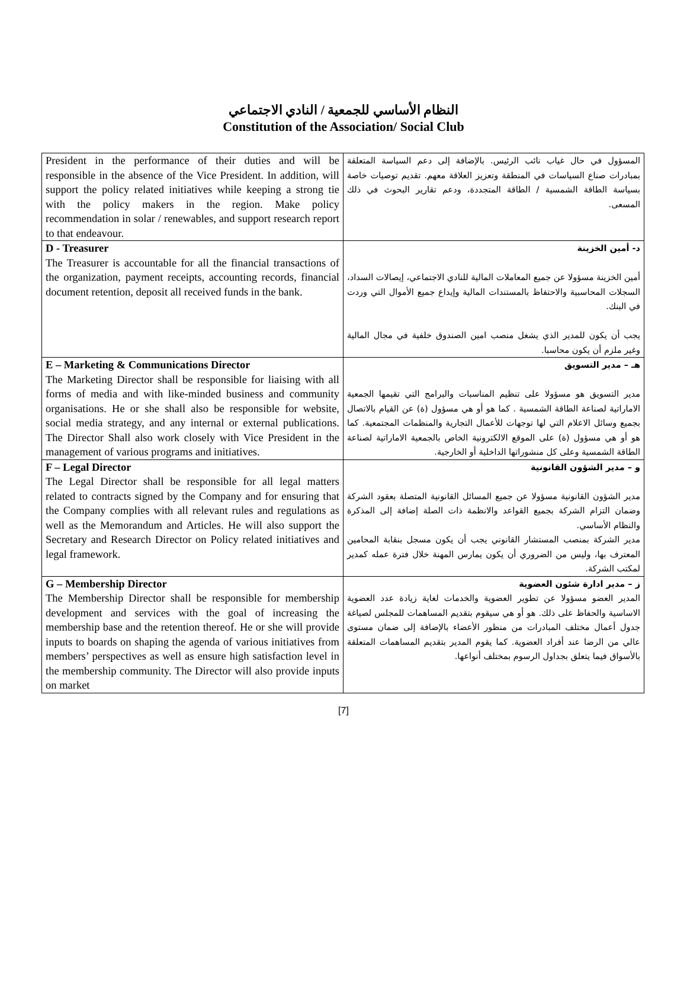النظام الأساسي للجمعية / النادي الاجتماعي
Constitution of the Association/ Social Club
| President in the performance of their duties and will be responsible in the absence of the Vice President. In addition, will support the policy related initiatives while keeping a strong tie with the policy makers in the region. Make policy recommendation in solar / renewables, and support research report to that endeavour. | المسؤول في حال غياب نائب الرئيس. بالإضافة إلى دعم السياسة المتعلقة بمبادرات صناع السياسات في المنطقة وتعزيز العلاقة معهم. تقديم توصيات خاصة بسياسة الطاقة الشمسية / الطاقة المتجددة، ودعم تقارير البحوث في ذلك المسعى. |
| D - Treasurer The Treasurer is accountable for all the financial transactions of the organization, payment receipts, accounting records, financial document retention, deposit all received funds in the bank. | د- أمين الخزينة أمين الخزينة مسؤولا عن جميع المعاملات المالية للنادي الاجتماعي، إيصالات السداد، السجلات المحاسبية والاحتفاظ بالمستندات المالية وإيداع جميع الأموال التي وردت في البنك. يجب أن يكون للمدير الذي يشغل منصب امين الصندوق خلفية في مجال المالية وغير ملزم أن يكون محاسبا. |
| E – Marketing & Communications Director The Marketing Director shall be responsible for liaising with all forms of media and with like-minded business and community organisations. He or she shall also be responsible for website, social media strategy, and any internal or external publications. The Director Shall also work closely with Vice President in the management of various programs and initiatives. | هـ – مدير التسويق مدير التسويق هو مسؤولا على تنظيم المناسبات والبرامج التي تقيمها الجمعية الاماراتية لصناعة الطاقة الشمسية . كما هو أو هي مسؤول (ة) عن القيام بالاتصال بجميع وسائل الاعلام التي لها توجهات للأعمال التجارية والمنظمات المجتمعية. كما هو أو هي مسؤول (ة) على الموقع الالكترونية الخاص بالجمعية الاماراتية لصناعة الطاقة الشمسية وعلى كل منشوراتها الداخلية أو الخارجية. |
| F – Legal Director The Legal Director shall be responsible for all legal matters related to contracts signed by the Company and for ensuring that the Company complies with all relevant rules and regulations as well as the Memorandum and Articles. He will also support the Secretary and Research Director on Policy related initiatives and legal framework. | و – مدير الشؤون القانونية مدير الشؤون القانونية مسؤولا عن جميع المسائل القانونية المتصلة بعقود الشركة وضمان التزام الشركة بجميع القواعد والانظمة ذات الصلة إضافة إلى المذكرة والنظام الأساسي. مدير الشركة بمنصب المستشار القانوني يجب أن يكون مسجل بنقابة المحامين المعترف بها، وليس من الضروري أن يكون يمارس المهنة خلال فترة عمله كمدير لمكتب الشركة. |
| G – Membership Director The Membership Director shall be responsible for membership development and services with the goal of increasing the membership base and the retention thereof. He or she will provide inputs to boards on shaping the agenda of various initiatives from members’ perspectives as well as ensure high satisfaction level in the membership community. The Director will also provide inputs on market | ز – مدير ادارة شئون العضوية المدير العضو مسؤولا عن تطوير العضوية والخدمات لغاية زيادة عدد العضوية الاساسية والحفاظ على ذلك. هو أو هي سيقوم بتقديم المساهمات للمجلس لصياغة جدول أعمال مختلف المبادرات من منظور الأعضاء بالإضافة إلى ضمان مستوى عالي من الرضا عند أفراد العضوية. كما يقوم المدير بتقديم المساهمات المتعلقة بالأسواق فيما يتعلق بجداول الرسوم بمختلف أنواعها. |
[7]